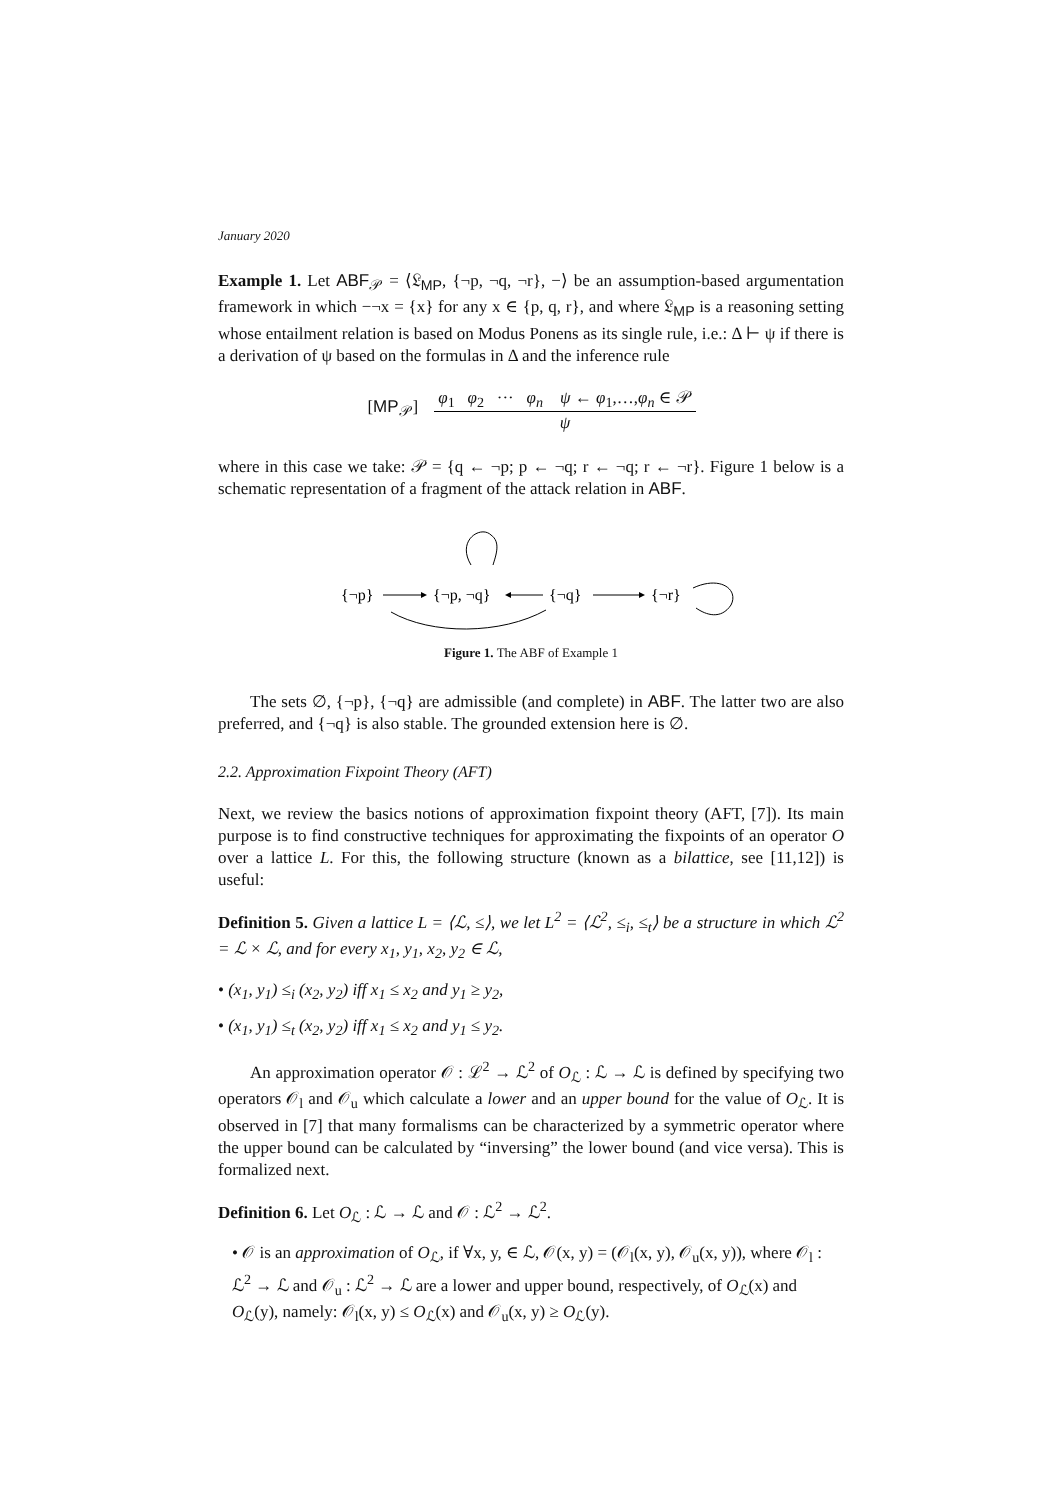January 2020
Example 1. Let ABF<sub>𝒫</sub> = ⟨𝔏<sub>MP</sub>, {¬p, ¬q, ¬r}, −⟩ be an assumption-based argumentation framework in which −¬x = {x} for any x ∈ {p, q, r}, and where 𝔏<sub>MP</sub> is a reasoning setting whose entailment relation is based on Modus Ponens as its single rule, i.e.: Δ ⊢ ψ if there is a derivation of ψ based on the formulas in Δ and the inference rule
| [ MP<sub>𝒫</sub>] | φ<sub>1</sub> φ<sub>2</sub> ··· φ<sub>n</sub> ψ ← φ<sub>1</sub>,…, φ<sub>n</sub> ∈ 𝒫 |
| | ψ |
where in this case we take: 𝒫 = {q ← ¬p; p ← ¬q; r ← ¬q; r ← ¬r}. Figure 1 below is a schematic representation of a fragment of the attack relation in ABF.
{¬p}
{¬p, ¬q}
{¬q}
{¬r}
Figure 1. The ABF of Example 1
The sets ∅, {¬p}, {¬q} are admissible (and complete) in ABF. The latter two are also preferred, and {¬q} is also stable. The grounded extension here is ∅.
2.2. Approximation Fixpoint Theory (AFT)
Next, we review the basics notions of approximation fixpoint theory (AFT, [7]). Its main purpose is to find constructive techniques for approximating the fixpoints of an operator O over a lattice L. For this, the following structure (known as a bilattice, see [11,12]) is useful:
Definition 5. Given a lattice L = ⟨ℒ, ≤⟩, we let L<sup>2</sup> = ⟨ℒ<sup>2</sup>, ≤<sub>i</sub>, ≤<sub>t</sub>⟩ be a structure in which ℒ<sup>2</sup> = ℒ × ℒ, and for every x<sub>1</sub>, y<sub>1</sub>, x<sub>2</sub>, y<sub>2</sub> ∈ ℒ,
• (x<sub>1</sub>, y<sub>1</sub>) ≤<sub>i</sub> (x<sub>2</sub>, y<sub>2</sub>) iff x<sub>1</sub> ≤ x<sub>2</sub> and y<sub>1</sub> ≥ y<sub>2</sub>,
• (x<sub>1</sub>, y<sub>1</sub>) ≤<sub>t</sub> (x<sub>2</sub>, y<sub>2</sub>) iff x<sub>1</sub> ≤ x<sub>2</sub> and y<sub>1</sub> ≤ y<sub>2</sub>.
An approximation operator 𝒪 : ℒ<sup>2</sup> → ℒ<sup>2</sup> of O<sub>ℒ</sub> : ℒ → ℒ is defined by specifying two operators 𝒪<sub>l</sub> and 𝒪<sub>u</sub> which calculate a lower and an upper bound for the value of O<sub>ℒ</sub>. It is observed in [7] that many formalisms can be characterized by a symmetric operator where the upper bound can be calculated by “inversing” the lower bound (and vice versa). This is formalized next.
Definition 6. Let O<sub>ℒ</sub> : ℒ → ℒ and 𝒪 : ℒ<sup>2</sup> → ℒ<sup>2</sup>.
• 𝒪 is an approximation of O<sub>ℒ</sub>, if ∀x, y, ∈ ℒ, 𝒪(x, y) = (𝒪<sub>l</sub>(x, y), 𝒪<sub>u</sub>(x, y)), where 𝒪<sub>l</sub> : ℒ<sup>2</sup> → ℒ and 𝒪<sub>u</sub> : ℒ<sup>2</sup> → ℒ are a lower and upper bound, respectively, of O<sub>ℒ</sub>(x) and O<sub>ℒ</sub>(y), namely: 𝒪<sub>l</sub>(x, y) ≤ O<sub>ℒ</sub>(x) and 𝒪<sub>u</sub>(x, y) ≥ O<sub>ℒ</sub>(y).